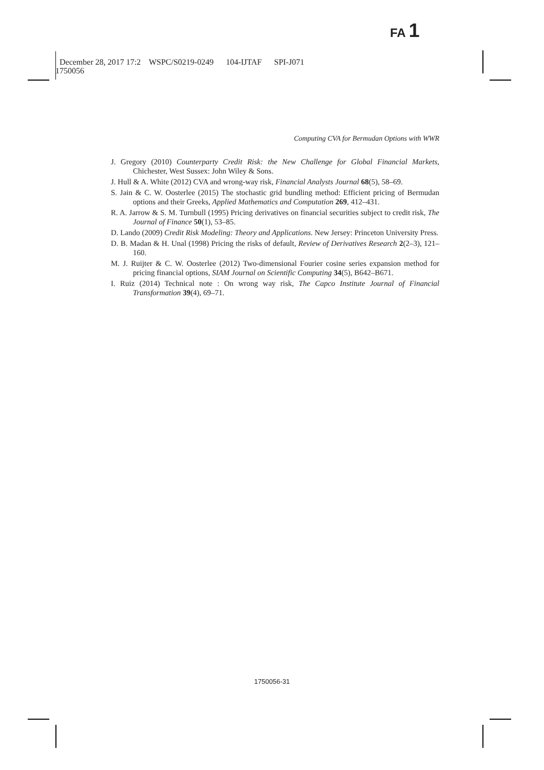FA 1
December 28, 2017 17:2 WSPC/S0219-0249 104-IJTAF SPI-J071
1750056
Computing CVA for Bermudan Options with WWR
J. Gregory (2010) Counterparty Credit Risk: the New Challenge for Global Financial Markets, Chichester, West Sussex: John Wiley & Sons.
J. Hull & A. White (2012) CVA and wrong-way risk, Financial Analysts Journal 68(5), 58–69.
S. Jain & C. W. Oosterlee (2015) The stochastic grid bundling method: Efficient pricing of Bermudan options and their Greeks, Applied Mathematics and Computation 269, 412–431.
R. A. Jarrow & S. M. Turnbull (1995) Pricing derivatives on financial securities subject to credit risk, The Journal of Finance 50(1), 53–85.
D. Lando (2009) Credit Risk Modeling: Theory and Applications. New Jersey: Princeton University Press.
D. B. Madan & H. Unal (1998) Pricing the risks of default, Review of Derivatives Research 2(2–3), 121–160.
M. J. Ruijter & C. W. Oosterlee (2012) Two-dimensional Fourier cosine series expansion method for pricing financial options, SIAM Journal on Scientific Computing 34(5), B642–B671.
I. Ruiz (2014) Technical note : On wrong way risk, The Capco Institute Journal of Financial Transformation 39(4), 69–71.
1750056-31